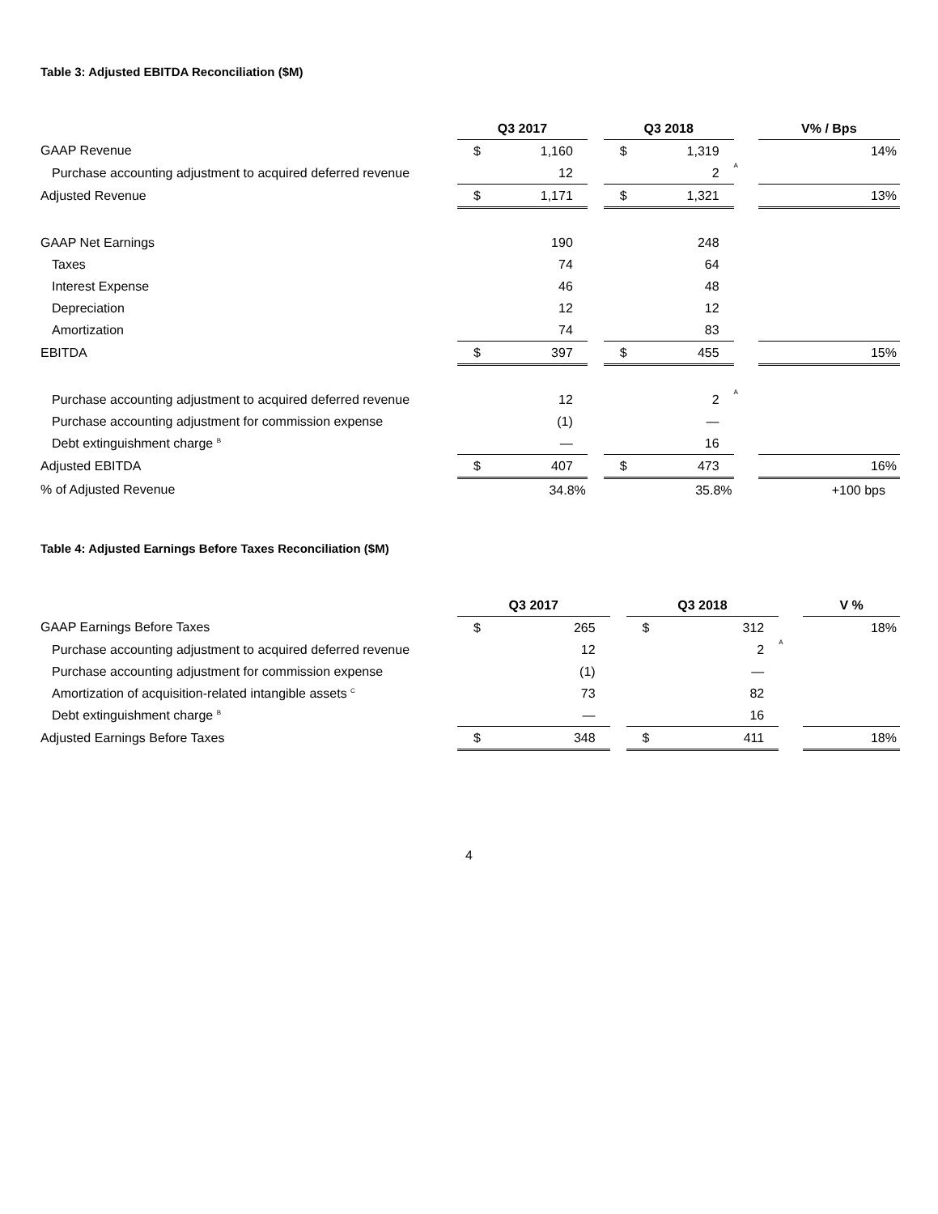Table 3: Adjusted EBITDA Reconciliation ($M)
| | Q3 2017 | | | Q3 2018 | | | | V% / Bps |
| GAAP Revenue | $ | 1,160 | | $ | 1,319 | | | 14% |
| Purchase accounting adjustment to acquired deferred revenue | | 12 | | | 2 | A | | |
| Adjusted Revenue | $ | 1,171 | | $ | 1,321 | | | 13% |
| GAAP Net Earnings | | 190 | | | 248 | | | |
| Taxes | | 74 | | | 64 | | | |
| Interest Expense | | 46 | | | 48 | | | |
| Depreciation | | 12 | | | 12 | | | |
| Amortization | | 74 | | | 83 | | | |
| EBITDA | $ | 397 | | $ | 455 | | | 15% |
| Purchase accounting adjustment to acquired deferred revenue | | 12 | | | 2 | A | | |
| Purchase accounting adjustment for commission expense | | (1) | | | — | | | |
| Debt extinguishment charge <sup>B</sup> | | — | | | 16 | | | |
| Adjusted EBITDA | $ | 407 | | $ | 473 | | | 16% |
| % of Adjusted Revenue | | 34.8% | | | 35.8% | | | +100 bps |
Table 4: Adjusted Earnings Before Taxes Reconciliation ($M)
| | Q3 2017 | | | Q3 2018 | | | | V % |
| GAAP Earnings Before Taxes | $ | 265 | | $ | 312 | | | 18% |
| Purchase accounting adjustment to acquired deferred revenue | | 12 | | | 2 | A | | |
| Purchase accounting adjustment for commission expense | | (1) | | | — | | | |
| Amortization of acquisition-related intangible assets <sup>C</sup> | | 73 | | | 82 | | | |
| Debt extinguishment charge <sup>B</sup> | | — | | | 16 | | | |
| Adjusted Earnings Before Taxes | $ | 348 | | $ | 411 | | | 18% |
4